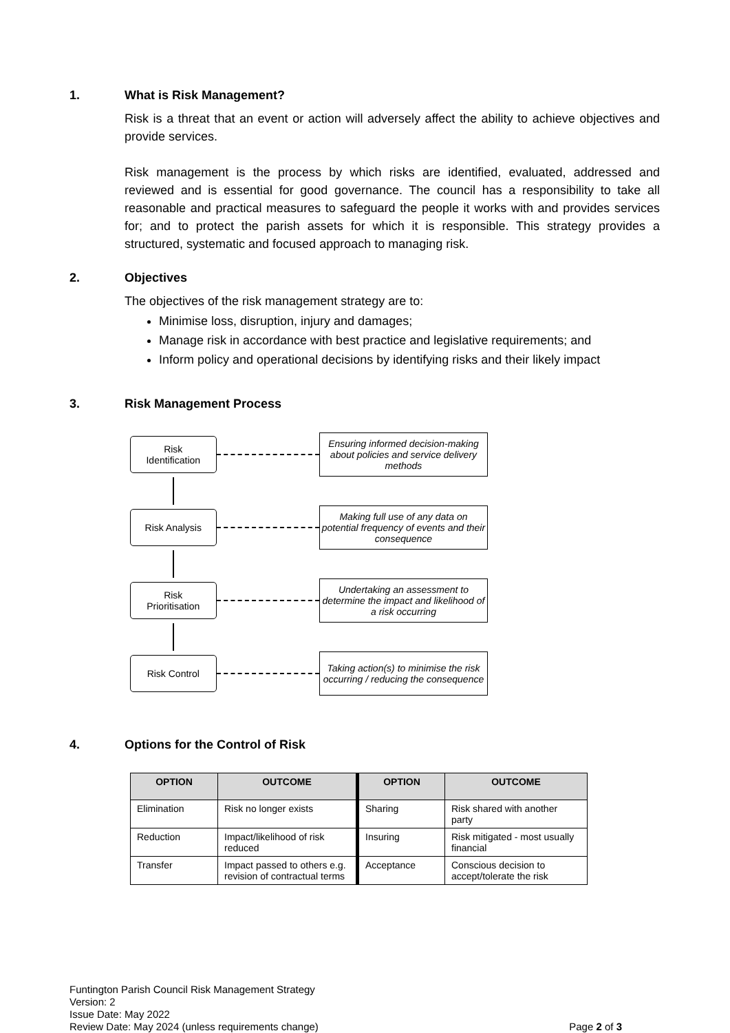1. What is Risk Management?
Risk is a threat that an event or action will adversely affect the ability to achieve objectives and provide services.
Risk management is the process by which risks are identified, evaluated, addressed and reviewed and is essential for good governance. The council has a responsibility to take all reasonable and practical measures to safeguard the people it works with and provides services for; and to protect the parish assets for which it is responsible. This strategy provides a structured, systematic and focused approach to managing risk.
2. Objectives
The objectives of the risk management strategy are to:
Minimise loss, disruption, injury and damages;
Manage risk in accordance with best practice and legislative requirements; and
Inform policy and operational decisions by identifying risks and their likely impact
3. Risk Management Process
Risk
Identification
Ensuring informed decision-making about policies and service delivery methods
Risk Analysis
Making full use of any data on potential frequency of events and their consequence
Risk
Prioritisation
Undertaking an assessment to determine the impact and likelihood of a risk occurring
Risk Control
Taking action(s) to minimise the risk occurring / reducing the consequence
4. Options for the Control of Risk
| OPTION | OUTCOME | OPTION | OUTCOME |
| --- | --- | --- | --- |
| Elimination | Risk no longer exists | Sharing | Risk shared with another party |
| Reduction | Impact/likelihood of risk reduced | Insuring | Risk mitigated - most usually financial |
| Transfer | Impact passed to others e.g. revision of contractual terms | Acceptance | Conscious decision to accept/tolerate the risk |
Funtington Parish Council Risk Management Strategy
Version: 2
Issue Date: May 2022
Review Date: May 2024 (unless requirements change)
Page 2 of 3